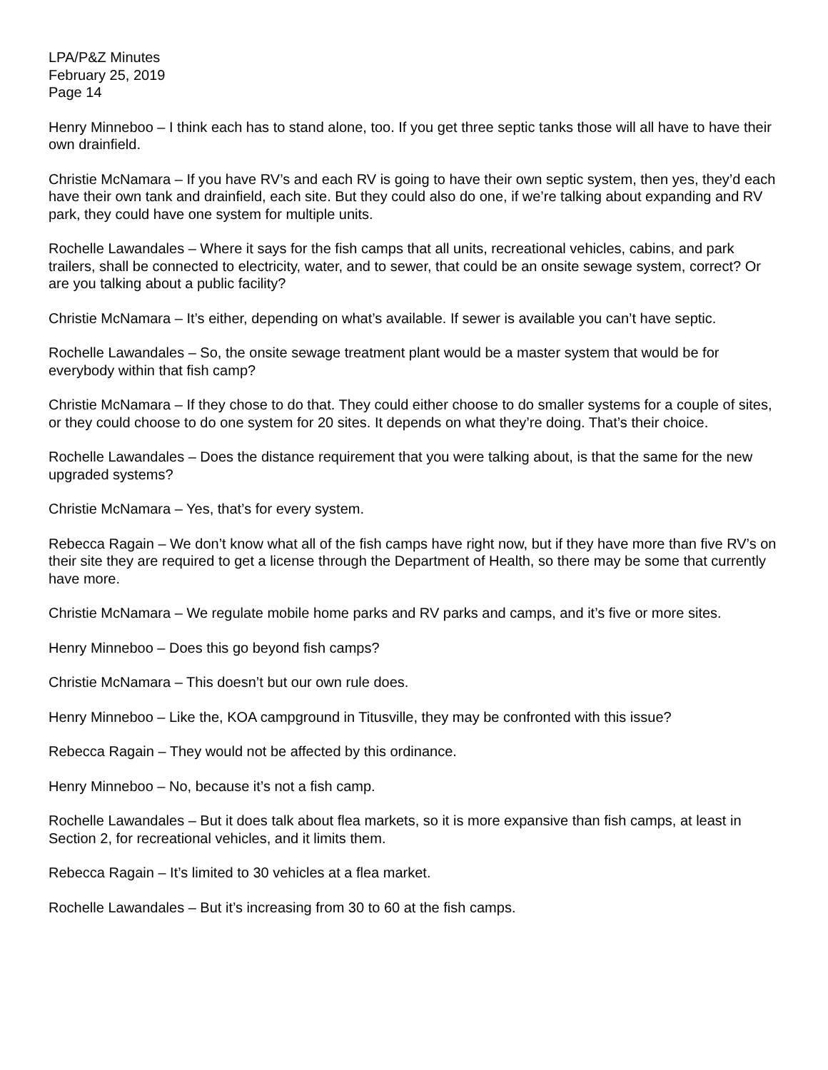LPA/P&Z Minutes
February 25, 2019
Page 14
Henry Minneboo – I think each has to stand alone, too. If you get three septic tanks those will all have to have their own drainfield.
Christie McNamara – If you have RV’s and each RV is going to have their own septic system, then yes, they’d each have their own tank and drainfield, each site. But they could also do one, if we’re talking about expanding and RV park, they could have one system for multiple units.
Rochelle Lawandales – Where it says for the fish camps that all units, recreational vehicles, cabins, and park trailers, shall be connected to electricity, water, and to sewer, that could be an onsite sewage system, correct? Or are you talking about a public facility?
Christie McNamara – It’s either, depending on what’s available. If sewer is available you can’t have septic.
Rochelle Lawandales – So, the onsite sewage treatment plant would be a master system that would be for everybody within that fish camp?
Christie McNamara – If they chose to do that. They could either choose to do smaller systems for a couple of sites, or they could choose to do one system for 20 sites. It depends on what they’re doing. That’s their choice.
Rochelle Lawandales – Does the distance requirement that you were talking about, is that the same for the new upgraded systems?
Christie McNamara – Yes, that’s for every system.
Rebecca Ragain – We don’t know what all of the fish camps have right now, but if they have more than five RV’s on their site they are required to get a license through the Department of Health, so there may be some that currently have more.
Christie McNamara – We regulate mobile home parks and RV parks and camps, and it’s five or more sites.
Henry Minneboo – Does this go beyond fish camps?
Christie McNamara – This doesn’t but our own rule does.
Henry Minneboo – Like the, KOA campground in Titusville, they may be confronted with this issue?
Rebecca Ragain – They would not be affected by this ordinance.
Henry Minneboo – No, because it’s not a fish camp.
Rochelle Lawandales – But it does talk about flea markets, so it is more expansive than fish camps, at least in Section 2, for recreational vehicles, and it limits them.
Rebecca Ragain – It’s limited to 30 vehicles at a flea market.
Rochelle Lawandales – But it’s increasing from 30 to 60 at the fish camps.